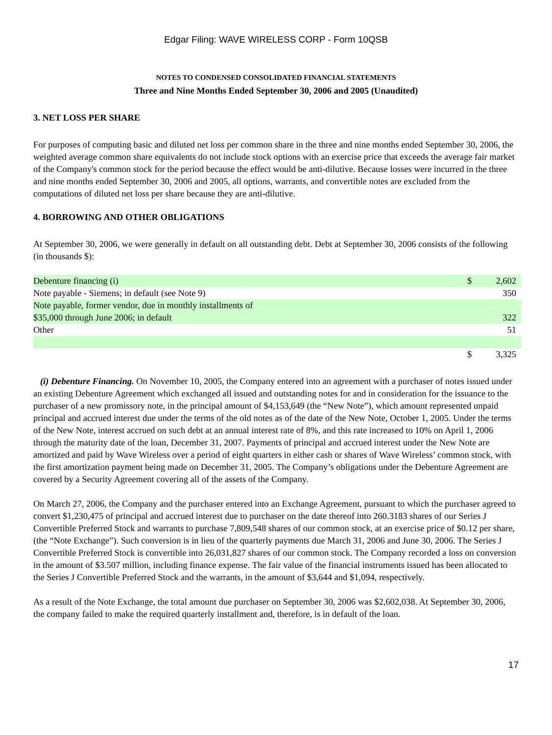Edgar Filing: WAVE WIRELESS CORP - Form 10QSB
NOTES TO CONDENSED CONSOLIDATED FINANCIAL STATEMENTS
Three and Nine Months Ended September 30, 2006 and 2005 (Unaudited)
3. NET LOSS PER SHARE
For purposes of computing basic and diluted net loss per common share in the three and nine months ended September 30, 2006, the weighted average common share equivalents do not include stock options with an exercise price that exceeds the average fair market of the Company's common stock for the period because the effect would be anti-dilutive. Because losses were incurred in the three and nine months ended September 30, 2006 and 2005, all options, warrants, and convertible notes are excluded from the computations of diluted net loss per share because they are anti-dilutive.
4. BORROWING AND OTHER OBLIGATIONS
At September 30, 2006, we were generally in default on all outstanding debt. Debt at September 30, 2006 consists of the following (in thousands $):
| Debenture financing (i) | $ | 2,602 |
| Note payable - Siemens; in default (see Note 9) | | 350 |
| Note payable, former vendor, due in monthly installments of $35,000 through June 2006; in default | | 322 |
| Other | | 51 |
| | $ | 3,325 |
(i) Debenture Financing. On November 10, 2005, the Company entered into an agreement with a purchaser of notes issued under an existing Debenture Agreement which exchanged all issued and outstanding notes for and in consideration for the issuance to the purchaser of a new promissory note, in the principal amount of $4,153,649 (the “New Note”), which amount represented unpaid principal and accrued interest due under the terms of the old notes as of the date of the New Note, October 1, 2005. Under the terms of the New Note, interest accrued on such debt at an annual interest rate of 8%, and this rate increased to 10% on April 1, 2006 through the maturity date of the loan, December 31, 2007. Payments of principal and accrued interest under the New Note are amortized and paid by Wave Wireless over a period of eight quarters in either cash or shares of Wave Wireless’ common stock, with the first amortization payment being made on December 31, 2005. The Company’s obligations under the Debenture Agreement are covered by a Security Agreement covering all of the assets of the Company.
On March 27, 2006, the Company and the purchaser entered into an Exchange Agreement, pursuant to which the purchaser agreed to convert $1,230,475 of principal and accrued interest due to purchaser on the date thereof into 260.3183 shares of our Series J Convertible Preferred Stock and warrants to purchase 7,809,548 shares of our common stock, at an exercise price of $0.12 per share, (the “Note Exchange”). Such conversion is in lieu of the quarterly payments due March 31, 2006 and June 30, 2006. The Series J Convertible Preferred Stock is convertible into 26,031,827 shares of our common stock. The Company recorded a loss on conversion in the amount of $3.507 million, including finance expense. The fair value of the financial instruments issued has been allocated to the Series J Convertible Preferred Stock and the warrants, in the amount of $3,644 and $1,094, respectively.
As a result of the Note Exchange, the total amount due purchaser on September 30, 2006 was $2,602,038. At September 30, 2006, the company failed to make the required quarterly installment and, therefore, is in default of the loan.
17